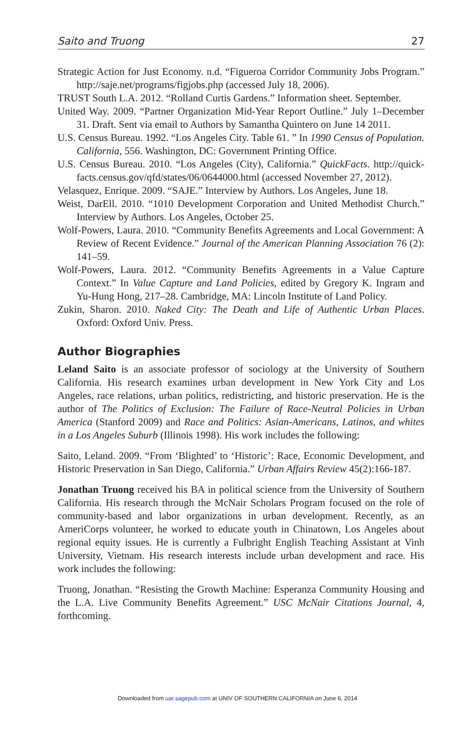Saito and Truong 27
Strategic Action for Just Economy. n.d. “Figueroa Corridor Community Jobs Program.” http://saje.net/programs/figjobs.php (accessed July 18, 2006).
TRUST South L.A. 2012. “Rolland Curtis Gardens.” Information sheet. September.
United Way. 2009. “Partner Organization Mid-Year Report Outline.” July 1–December 31. Draft. Sent via email to Authors by Samantha Quintero on June 14 2011.
U.S. Census Bureau. 1992. “Los Angeles City. Table 61. ” In 1990 Census of Population. California, 556. Washington, DC: Government Printing Office.
U.S. Census Bureau. 2010. “Los Angeles (City), California.” QuickFacts. http://quick-facts.census.gov/qfd/states/06/0644000.html (accessed November 27, 2012).
Velasquez, Enrique. 2009. “SAJE.” Interview by Authors. Los Angeles, June 18.
Weist, DarEll. 2010. “1010 Development Corporation and United Methodist Church.” Interview by Authors. Los Angeles, October 25.
Wolf-Powers, Laura. 2010. “Community Benefits Agreements and Local Government: A Review of Recent Evidence.” Journal of the American Planning Association 76 (2): 141–59.
Wolf-Powers, Laura. 2012. “Community Benefits Agreements in a Value Capture Context.” In Value Capture and Land Policies, edited by Gregory K. Ingram and Yu-Hung Hong, 217–28. Cambridge, MA: Lincoln Institute of Land Policy.
Zukin, Sharon. 2010. Naked City: The Death and Life of Authentic Urban Places. Oxford: Oxford Univ. Press.
Author Biographies
Leland Saito is an associate professor of sociology at the University of Southern California. His research examines urban development in New York City and Los Angeles, race relations, urban politics, redistricting, and historic preservation. He is the author of The Politics of Exclusion: The Failure of Race-Neutral Policies in Urban America (Stanford 2009) and Race and Politics: Asian-Americans, Latinos, and whites in a Los Angeles Suburb (Illinois 1998). His work includes the following:
Saito, Leland. 2009. “From ‘Blighted’ to ‘Historic’: Race, Economic Development, and Historic Preservation in San Diego, California.” Urban Affairs Review 45(2):166-187.
Jonathan Truong received his BA in political science from the University of Southern California. His research through the McNair Scholars Program focused on the role of community-based and labor organizations in urban development. Recently, as an AmeriCorps volunteer, he worked to educate youth in Chinatown, Los Angeles about regional equity issues. He is currently a Fulbright English Teaching Assistant at Vinh University, Vietnam. His research interests include urban development and race. His work includes the following:
Truong, Jonathan. “Resisting the Growth Machine: Esperanza Community Housing and the L.A. Live Community Benefits Agreement.” USC McNair Citations Journal, 4, forthcoming.
Downloaded from uar.sagepub.com at UNIV OF SOUTHERN CALIFORNIA on June 6, 2014